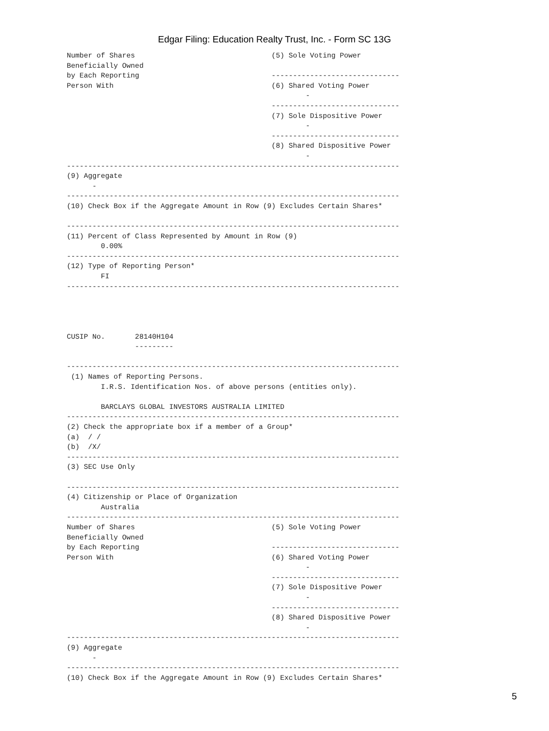Edgar Filing: Education Realty Trust, Inc. - Form SC 13G
Number of Shares                                (5) Sole Voting Power
Beneficially Owned
by Each Reporting                               ------------------------------
Person With                                     (6) Shared Voting Power
                                                        -
                                                ------------------------------
                                                (7) Sole Dispositive Power
                                                        -
                                                ------------------------------
                                                (8) Shared Dispositive Power
                                                        -
------------------------------------------------------------------------------
(9) Aggregate
      -
------------------------------------------------------------------------------
(10) Check Box if the Aggregate Amount in Row (9) Excludes Certain Shares*

------------------------------------------------------------------------------
(11) Percent of Class Represented by Amount in Row (9)
        0.00%
------------------------------------------------------------------------------
(12) Type of Reporting Person*
        FI
------------------------------------------------------------------------------




CUSIP No.       28140H104
                ---------

------------------------------------------------------------------------------
 (1) Names of Reporting Persons.
        I.R.S. Identification Nos. of above persons (entities only).

        BARCLAYS GLOBAL INVESTORS AUSTRALIA LIMITED
------------------------------------------------------------------------------
(2) Check the appropriate box if a member of a Group*
(a)  / /
(b)  /X/
------------------------------------------------------------------------------
(3) SEC Use Only

------------------------------------------------------------------------------
(4) Citizenship or Place of Organization
        Australia
------------------------------------------------------------------------------
Number of Shares                                (5) Sole Voting Power
Beneficially Owned
by Each Reporting                               ------------------------------
Person With                                     (6) Shared Voting Power
                                                        -
                                                ------------------------------
                                                (7) Sole Dispositive Power
                                                        -
                                                ------------------------------
                                                (8) Shared Dispositive Power
                                                        -
------------------------------------------------------------------------------
(9) Aggregate
      -
------------------------------------------------------------------------------
(10) Check Box if the Aggregate Amount in Row (9) Excludes Certain Shares*
5